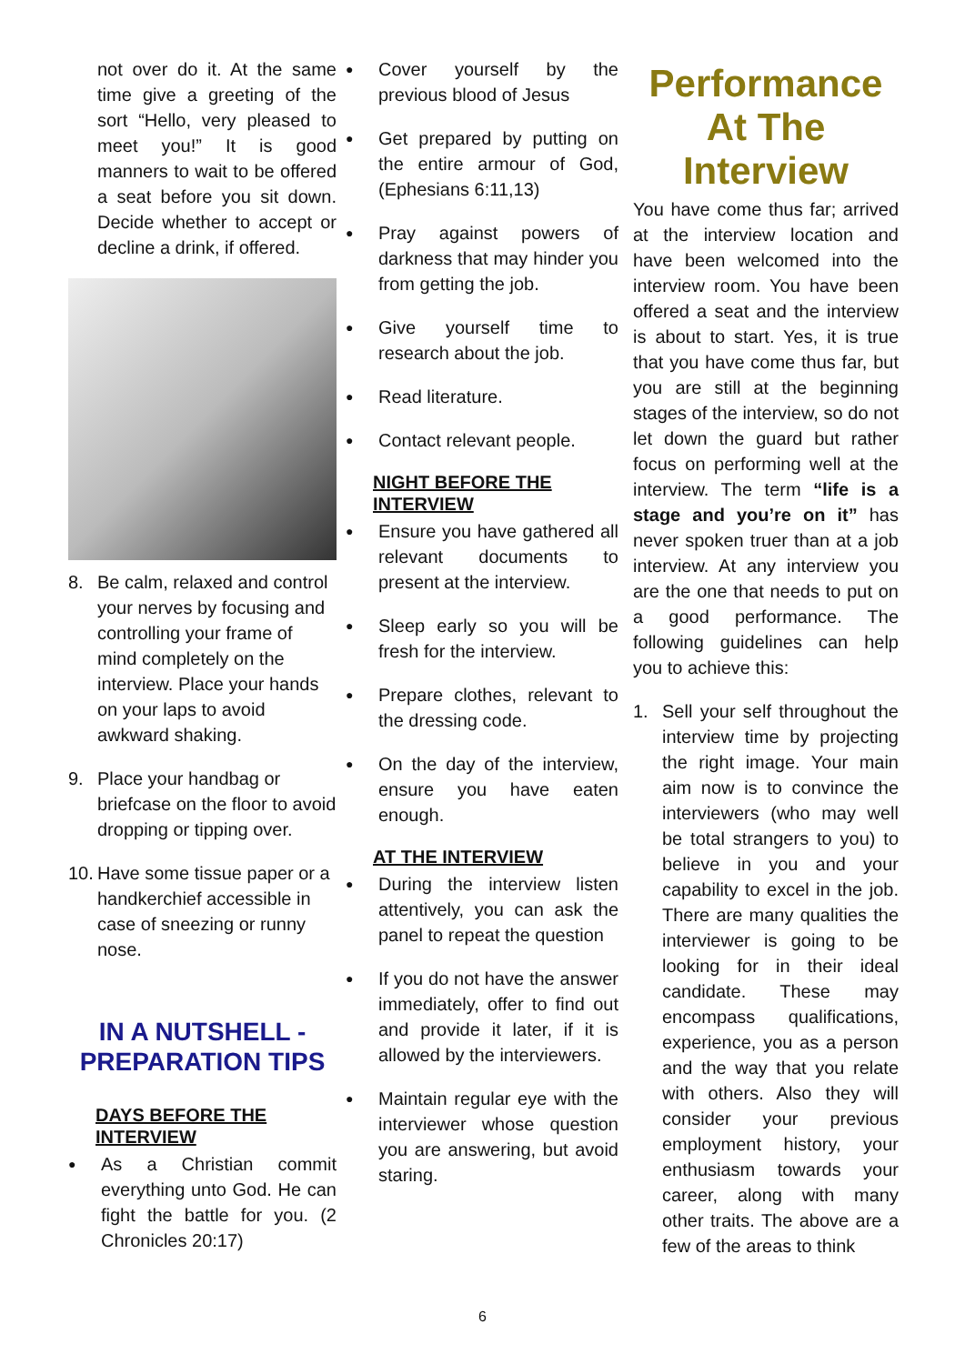not over do it. At the same time give a greeting of the sort “Hello, very pleased to meet you!” It is good manners to wait to be offered a seat before you sit down. Decide whether to accept or decline a drink, if offered.
8. Be calm, relaxed and control your nerves by focusing and controlling your frame of mind completely on the interview. Place your hands on your laps to avoid awkward shaking.
9. Place your handbag or briefcase on the floor to avoid dropping or tipping over.
10.
Have some tissue paper or a handkerchief accessible in case of sneezing or runny nose.
IN A NUTSHELL - PREPARATION TIPS
DAYS BEFORE THE INTERVIEW
●
As a Christian commit everything unto God. He can fight the battle for you. (2 Chronicles 20:17)
●
Cover yourself by the previous blood of Jesus
●
Get prepared by putting on the entire armour of God, (Ephesians 6:11,13)
●
Pray against powers of darkness that may hinder you from getting the job.
●
Give yourself time to research about the job.
●
Read literature.
●
Contact relevant people.
NIGHT BEFORE THE INTERVIEW
●
Ensure you have gathered all relevant documents to present at the interview.
●
Sleep early so you will be fresh for the interview.
●
Prepare clothes, relevant to the dressing code.
●
On the day of the interview, ensure you have eaten enough.
AT THE INTERVIEW
●
During the interview listen attentively, you can ask the panel to repeat the question
●
If you do not have the answer immediately, offer to find out and provide it later, if it is allowed by the interviewers.
●
Maintain regular eye with the interviewer whose question you are answering, but avoid staring.
Performance At The Interview
You have come thus far; arrived at the interview location and have been welcomed into the interview room. You have been offered a seat and the interview is about to start. Yes, it is true that you have come thus far, but you are still at the beginning stages of the interview, so do not let down the guard but rather focus on performing well at the interview. The term “life is a stage and you’re on it” has never spoken truer than at a job interview. At any interview you are the one that needs to put on a good performance. The following guidelines can help you to achieve this:
1. Sell your self throughout the interview time by projecting the right image. Your main aim now is to convince the interviewers (who may well be total strangers to you) to believe in you and your capability to excel in the job. There are many qualities the interviewer is going to be looking for in their ideal candidate. These may encompass qualifications, experience, you as a person and the way that you relate with others. Also they will consider your previous employment history, your enthusiasm towards your career, along with many other traits. The above are a few of the areas to think
6